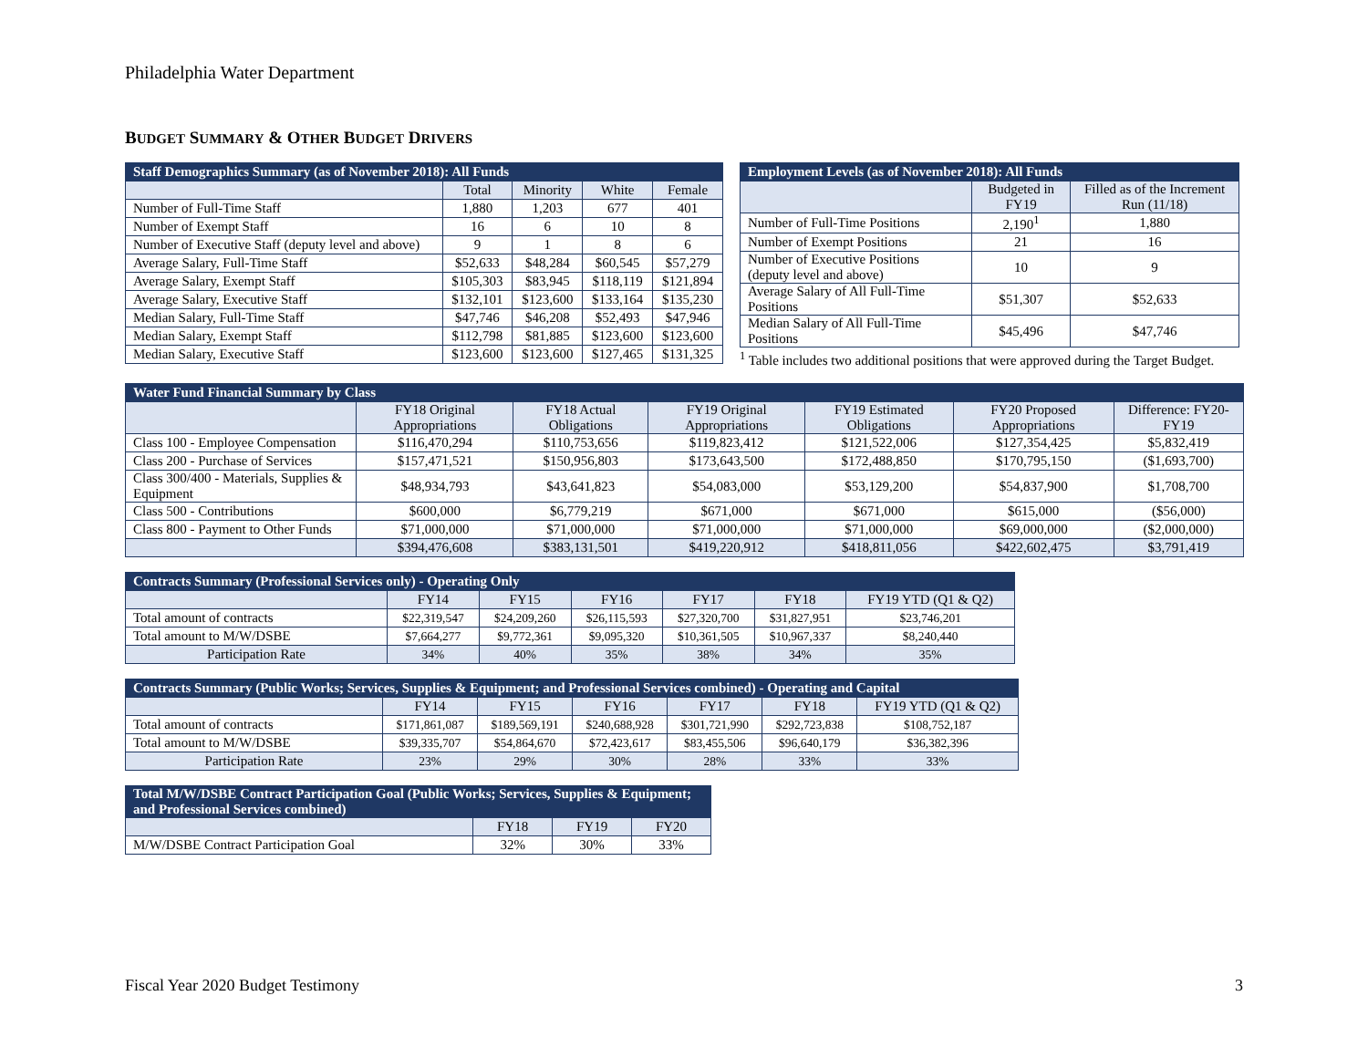Philadelphia Water Department
BUDGET SUMMARY & OTHER BUDGET DRIVERS
| Staff Demographics Summary (as of November 2018): All Funds | | | | |
| --- | --- | --- | --- | --- |
| | Total | Minority | White | Female |
| Number of Full-Time Staff | 1,880 | 1,203 | 677 | 401 |
| Number of Exempt Staff | 16 | 6 | 10 | 8 |
| Number of Executive Staff (deputy level and above) | 9 | 1 | 8 | 6 |
| Average Salary, Full-Time Staff | $52,633 | $48,284 | $60,545 | $57,279 |
| Average Salary, Exempt Staff | $105,303 | $83,945 | $118,119 | $121,894 |
| Average Salary, Executive Staff | $132,101 | $123,600 | $133,164 | $135,230 |
| Median Salary, Full-Time Staff | $47,746 | $46,208 | $52,493 | $47,946 |
| Median Salary, Exempt Staff | $112,798 | $81,885 | $123,600 | $123,600 |
| Median Salary, Executive Staff | $123,600 | $123,600 | $127,465 | $131,325 |
| Employment Levels (as of November 2018): All Funds | | |
| --- | --- | --- |
| | Budgeted in FY19 | Filled as of the Increment Run (11/18) |
| Number of Full-Time Positions | 2,190<sup>1</sup> | 1,880 |
| Number of Exempt Positions | 21 | 16 |
| Number of Executive Positions (deputy level and above) | 10 | 9 |
| Average Salary of All Full-Time Positions | $51,307 | $52,633 |
| Median Salary of All Full-Time Positions | $45,496 | $47,746 |
<sup>1</sup> Table includes two additional positions that were approved during the Target Budget.
| Water Fund Financial Summary by Class | | | | | | |
| --- | --- | --- | --- | --- | --- | --- |
| | FY18 Original Appropriations | FY18 Actual Obligations | FY19 Original Appropriations | FY19 Estimated Obligations | FY20 Proposed Appropriations | Difference: FY20-FY19 |
| Class 100 - Employee Compensation | $116,470,294 | $110,753,656 | $119,823,412 | $121,522,006 | $127,354,425 | $5,832,419 |
| Class 200 - Purchase of Services | $157,471,521 | $150,956,803 | $173,643,500 | $172,488,850 | $170,795,150 | ($1,693,700) |
| Class 300/400 - Materials, Supplies & Equipment | $48,934,793 | $43,641,823 | $54,083,000 | $53,129,200 | $54,837,900 | $1,708,700 |
| Class 500 - Contributions | $600,000 | $6,779,219 | $671,000 | $671,000 | $615,000 | ($56,000) |
| Class 800 - Payment to Other Funds | $71,000,000 | $71,000,000 | $71,000,000 | $71,000,000 | $69,000,000 | ($2,000,000) |
| | $394,476,608 | $383,131,501 | $419,220,912 | $418,811,056 | $422,602,475 | $3,791,419 |
| Contracts Summary (Professional Services only) - Operating Only | | | | | | |
| --- | --- | --- | --- | --- | --- | --- |
| | FY14 | FY15 | FY16 | FY17 | FY18 | FY19 YTD (Q1 & Q2) |
| Total amount of contracts | $22,319,547 | $24,209,260 | $26,115,593 | $27,320,700 | $31,827,951 | $23,746,201 |
| Total amount to M/W/DSBE | $7,664,277 | $9,772,361 | $9,095,320 | $10,361,505 | $10,967,337 | $8,240,440 |
| Participation Rate | 34% | 40% | 35% | 38% | 34% | 35% |
| Contracts Summary (Public Works; Services, Supplies & Equipment; and Professional Services combined) - Operating and Capital | | | | | | |
| --- | --- | --- | --- | --- | --- | --- |
| | FY14 | FY15 | FY16 | FY17 | FY18 | FY19 YTD (Q1 & Q2) |
| Total amount of contracts | $171,861,087 | $189,569,191 | $240,688,928 | $301,721,990 | $292,723,838 | $108,752,187 |
| Total amount to M/W/DSBE | $39,335,707 | $54,864,670 | $72,423,617 | $83,455,506 | $96,640,179 | $36,382,396 |
| Participation Rate | 23% | 29% | 30% | 28% | 33% | 33% |
| Total M/W/DSBE Contract Participation Goal (Public Works; Services, Supplies & Equipment; and Professional Services combined) | | | |
| --- | --- | --- | --- |
| | FY18 | FY19 | FY20 |
| M/W/DSBE Contract Participation Goal | 32% | 30% | 33% |
Fiscal Year 2020 Budget Testimony 3